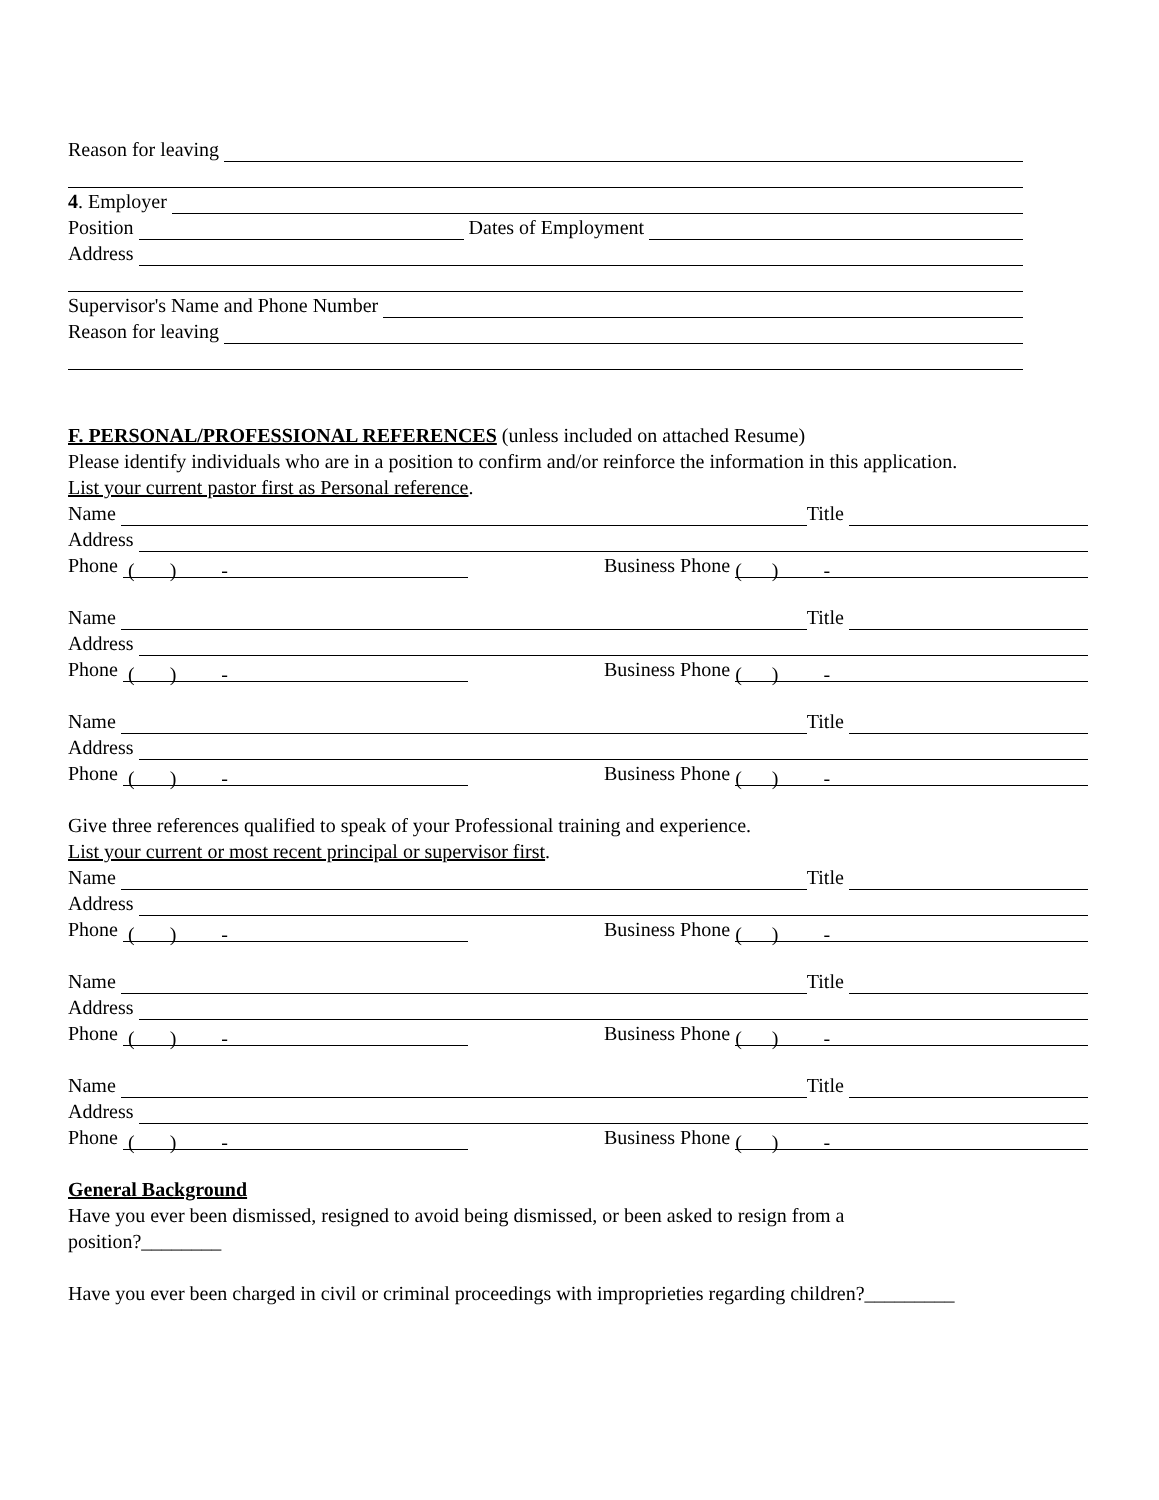Reason for leaving
4. Employer
Position Dates of Employment
Address
Supervisor's Name and Phone Number
Reason for leaving
F. PERSONAL/PROFESSIONAL REFERENCES (unless included on attached Resume)
Please identify individuals who are in a position to confirm and/or reinforce the information in this application.
List your current pastor first as Personal reference.
Name Title
Address
Phone ( ) - Business Phone ( ) -
Name Title
Address
Phone ( ) - Business Phone ( ) -
Name Title
Address
Phone ( ) - Business Phone ( ) -
Give three references qualified to speak of your Professional training and experience.
List your current or most recent principal or supervisor first.
Name Title
Address
Phone ( ) - Business Phone ( ) -
Name Title
Address
Phone ( ) - Business Phone ( ) -
Name Title
Address
Phone ( ) - Business Phone ( ) -
General Background
Have you ever been dismissed, resigned to avoid being dismissed, or been asked to resign from a
position?________
Have you ever been charged in civil or criminal proceedings with improprieties regarding children?_________